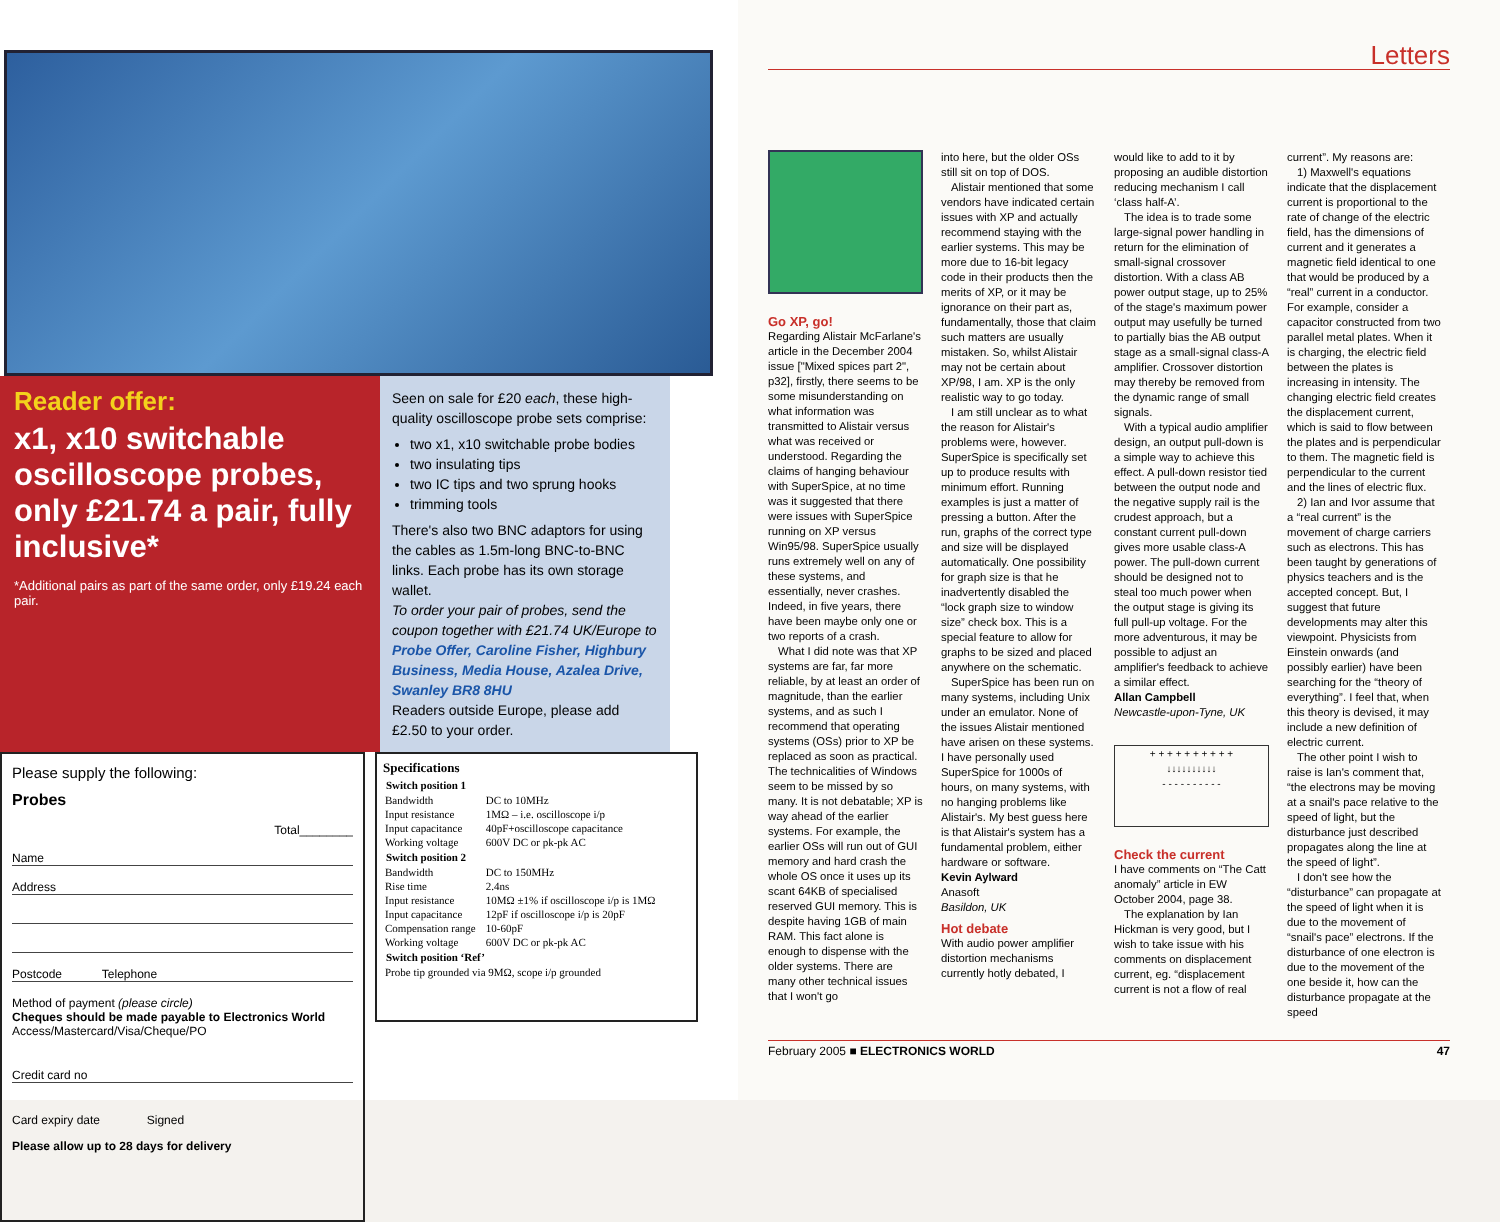Reader offer:
x1, x10 switchable oscilloscope probes, only £21.74 a pair, fully inclusive*
*Additional pairs as part of the same order, only £19.24 each pair.
Seen on sale for £20 each, these high-quality oscilloscope probe sets comprise:
two x1, x10 switchable probe bodies
two insulating tips
two IC tips and two sprung hooks
trimming tools
There's also two BNC adaptors for using the cables as 1.5m-long BNC-to-BNC links. Each probe has its own storage wallet.
To order your pair of probes, send the coupon together with £21.74 UK/Europe to
Probe Offer, Caroline Fisher, Highbury Business, Media House, Azalea Drive, Swanley BR8 8HU
Readers outside Europe, please add £2.50 to your order.
Please supply the following:
Probes
Total________
Name
Address
Postcode Telephone
Method of payment (please circle)
Cheques should be made payable to Electronics World
Access/Mastercard/Visa/Cheque/PO
Credit card no
Card expiry date Signed
Please allow up to 28 days for delivery
Specifications
| Switch position 1 | |
| --- | --- |
| Bandwidth | DC to 10MHz |
| Input resistance | 1MΩ – i.e. oscilloscope i/p |
| Input capacitance | 40pF+oscilloscope capacitance |
| Working voltage | 600V DC or pk-pk AC |
| Switch position 2 | |
| Bandwidth | DC to 150MHz |
| Rise time | 2.4ns |
| Input resistance | 10MΩ ±1% if oscilloscope i/p is 1MΩ |
| Input capacitance | 12pF if oscilloscope i/p is 20pF |
| Compensation range | 10-60pF |
| Working voltage | 600V DC or pk-pk AC |
| Switch position ‘Ref’ | |
| Probe tip grounded via 9MΩ, scope i/p grounded | |
Letters
Go XP, go!
Regarding Alistair McFarlane's article in the December 2004 issue ["Mixed spices part 2", p32], firstly, there seems to be some misunderstanding on what information was transmitted to Alistair versus what was received or understood. Regarding the claims of hanging behaviour with SuperSpice, at no time was it suggested that there were issues with SuperSpice running on XP versus Win95/98. SuperSpice usually runs extremely well on any of these systems, and essentially, never crashes. Indeed, in five years, there have been maybe only one or two reports of a crash.
What I did note was that XP systems are far, far more reliable, by at least an order of magnitude, than the earlier systems, and as such I recommend that operating systems (OSs) prior to XP be replaced as soon as practical. The technicalities of Windows seem to be missed by so many. It is not debatable; XP is way ahead of the earlier systems. For example, the earlier OSs will run out of GUI memory and hard crash the whole OS once it uses up its scant 64KB of specialised reserved GUI memory. This is despite having 1GB of main RAM. This fact alone is enough to dispense with the older systems. There are many other technical issues that I won't go
into here, but the older OSs still sit on top of DOS.
Alistair mentioned that some vendors have indicated certain issues with XP and actually recommend staying with the earlier systems. This may be more due to 16-bit legacy code in their products then the merits of XP, or it may be ignorance on their part as, fundamentally, those that claim such matters are usually mistaken. So, whilst Alistair may not be certain about XP/98, I am. XP is the only realistic way to go today.
I am still unclear as to what the reason for Alistair's problems were, however. SuperSpice is specifically set up to produce results with minimum effort. Running examples is just a matter of pressing a button. After the run, graphs of the correct type and size will be displayed automatically. One possibility for graph size is that he inadvertently disabled the “lock graph size to window size” check box. This is a special feature to allow for graphs to be sized and placed anywhere on the schematic.
SuperSpice has been run on many systems, including Unix under an emulator. None of the issues Alistair mentioned have arisen on these systems. I have personally used SuperSpice for 1000s of hours, on many systems, with no hanging problems like Alistair's. My best guess here is that Alistair's system has a fundamental problem, either hardware or software.
Kevin Aylward
Anasoft
Basildon, UK
Hot debate
With audio power amplifier distortion mechanisms currently hotly debated, I
would like to add to it by proposing an audible distortion reducing mechanism I call ‘class half-A’.
The idea is to trade some large-signal power handling in return for the elimination of small-signal crossover distortion. With a class AB power output stage, up to 25% of the stage's maximum power output may usefully be turned to partially bias the AB output stage as a small-signal class-A amplifier. Crossover distortion may thereby be removed from the dynamic range of small signals.
With a typical audio amplifier design, an output pull-down is a simple way to achieve this effect. A pull-down resistor tied between the output node and the negative supply rail is the crudest approach, but a constant current pull-down gives more usable class-A power. The pull-down current should be designed not to steal too much power when the output stage is giving its full pull-up voltage. For the more adventurous, it may be possible to adjust an amplifier's feedback to achieve a similar effect.
Allan Campbell
Newcastle-upon-Tyne, UK
+ + + + + + + + + +
↓↓↓↓↓↓↓↓↓↓
- - - - - - - - - -
Check the current
I have comments on “The Catt anomaly” article in EW October 2004, page 38.
The explanation by Ian Hickman is very good, but I wish to take issue with his comments on displacement current, eg. “displacement current is not a flow of real
current”. My reasons are:
1) Maxwell's equations indicate that the displacement current is proportional to the rate of change of the electric field, has the dimensions of current and it generates a magnetic field identical to one that would be produced by a “real” current in a conductor. For example, consider a capacitor constructed from two parallel metal plates. When it is charging, the electric field between the plates is increasing in intensity. The changing electric field creates the displacement current, which is said to flow between the plates and is perpendicular to them. The magnetic field is perpendicular to the current and the lines of electric flux.
2) Ian and Ivor assume that a “real current” is the movement of charge carriers such as electrons. This has been taught by generations of physics teachers and is the accepted concept. But, I suggest that future developments may alter this viewpoint. Physicists from Einstein onwards (and possibly earlier) have been searching for the “theory of everything”. I feel that, when this theory is devised, it may include a new definition of electric current.
The other point I wish to raise is Ian's comment that, “the electrons may be moving at a snail's pace relative to the speed of light, but the disturbance just described propagates along the line at the speed of light”.
I don't see how the “disturbance” can propagate at the speed of light when it is due to the movement of “snail's pace” electrons. If the disturbance of one electron is due to the movement of the one beside it, how can the disturbance propagate at the speed
February 2005 ■ ELECTRONICS WORLD 47